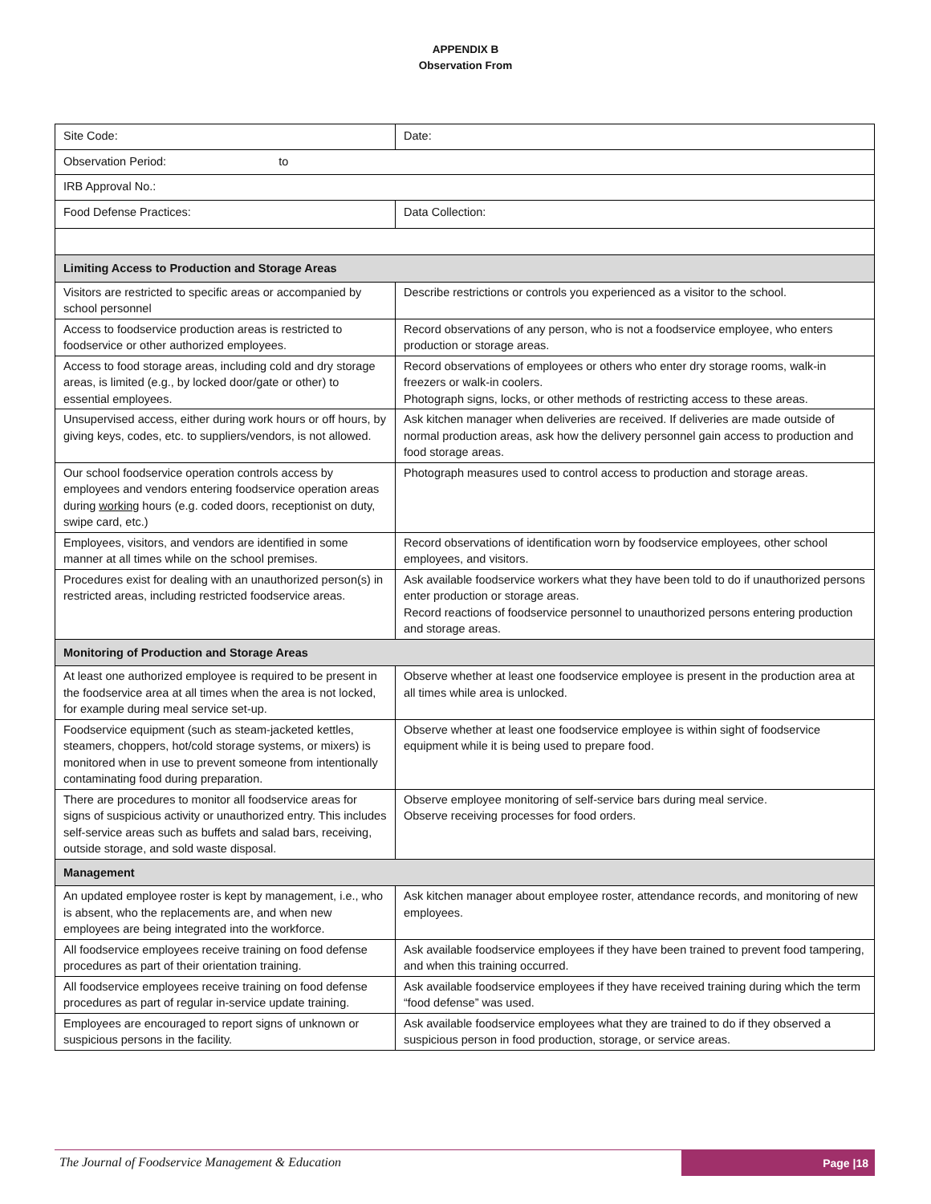APPENDIX B
Observation From
| Site Code: | | Date: |
| Observation Period: to | | |
| IRB Approval No.: | | |
| Food Defense Practices: | Data Collection: | |
| Limiting Access to Production and Storage Areas | | |
| Visitors are restricted to specific areas or accompanied by school personnel | Describe restrictions or controls you experienced as a visitor to the school. | |
| Access to foodservice production areas is restricted to foodservice or other authorized employees. | Record observations of any person, who is not a foodservice employee, who enters production or storage areas. | |
| Access to food storage areas, including cold and dry storage areas, is limited (e.g., by locked door/gate or other) to essential employees. | Record observations of employees or others who enter dry storage rooms, walk-in freezers or walk-in coolers. Photograph signs, locks, or other methods of restricting access to these areas. | |
| Unsupervised access, either during work hours or off hours, by giving keys, codes, etc. to suppliers/vendors, is not allowed. | Ask kitchen manager when deliveries are received. If deliveries are made outside of normal production areas, ask how the delivery personnel gain access to production and food storage areas. | |
| Our school foodservice operation controls access by employees and vendors entering foodservice operation areas during working hours (e.g. coded doors, receptionist on duty, swipe card, etc.) | Photograph measures used to control access to production and storage areas. | |
| Employees, visitors, and vendors are identified in some manner at all times while on the school premises. | Record observations of identification worn by foodservice employees, other school employees, and visitors. | |
| Procedures exist for dealing with an unauthorized person(s) in restricted areas, including restricted foodservice areas. | Ask available foodservice workers what they have been told to do if unauthorized persons enter production or storage areas. Record reactions of foodservice personnel to unauthorized persons entering production and storage areas. | |
| Monitoring of Production and Storage Areas | | |
| At least one authorized employee is required to be present in the foodservice area at all times when the area is not locked, for example during meal service set-up. | Observe whether at least one foodservice employee is present in the production area at all times while area is unlocked. | |
| Foodservice equipment (such as steam-jacketed kettles, steamers, choppers, hot/cold storage systems, or mixers) is monitored when in use to prevent someone from intentionally contaminating food during preparation. | Observe whether at least one foodservice employee is within sight of foodservice equipment while it is being used to prepare food. | |
| There are procedures to monitor all foodservice areas for signs of suspicious activity or unauthorized entry. This includes self-service areas such as buffets and salad bars, receiving, outside storage, and sold waste disposal. | Observe employee monitoring of self-service bars during meal service. Observe receiving processes for food orders. | |
| Management | | |
| An updated employee roster is kept by management, i.e., who is absent, who the replacements are, and when new employees are being integrated into the workforce. | Ask kitchen manager about employee roster, attendance records, and monitoring of new employees. | |
| All foodservice employees receive training on food defense procedures as part of their orientation training. | Ask available foodservice employees if they have been trained to prevent food tampering, and when this training occurred. | |
| All foodservice employees receive training on food defense procedures as part of regular in-service update training. | Ask available foodservice employees if they have received training during which the term “food defense” was used. | |
| Employees are encouraged to report signs of unknown or suspicious persons in the facility. | Ask available foodservice employees what they are trained to do if they observed a suspicious person in food production, storage, or service areas. | |
The Journal of Foodservice Management & Education Page |18